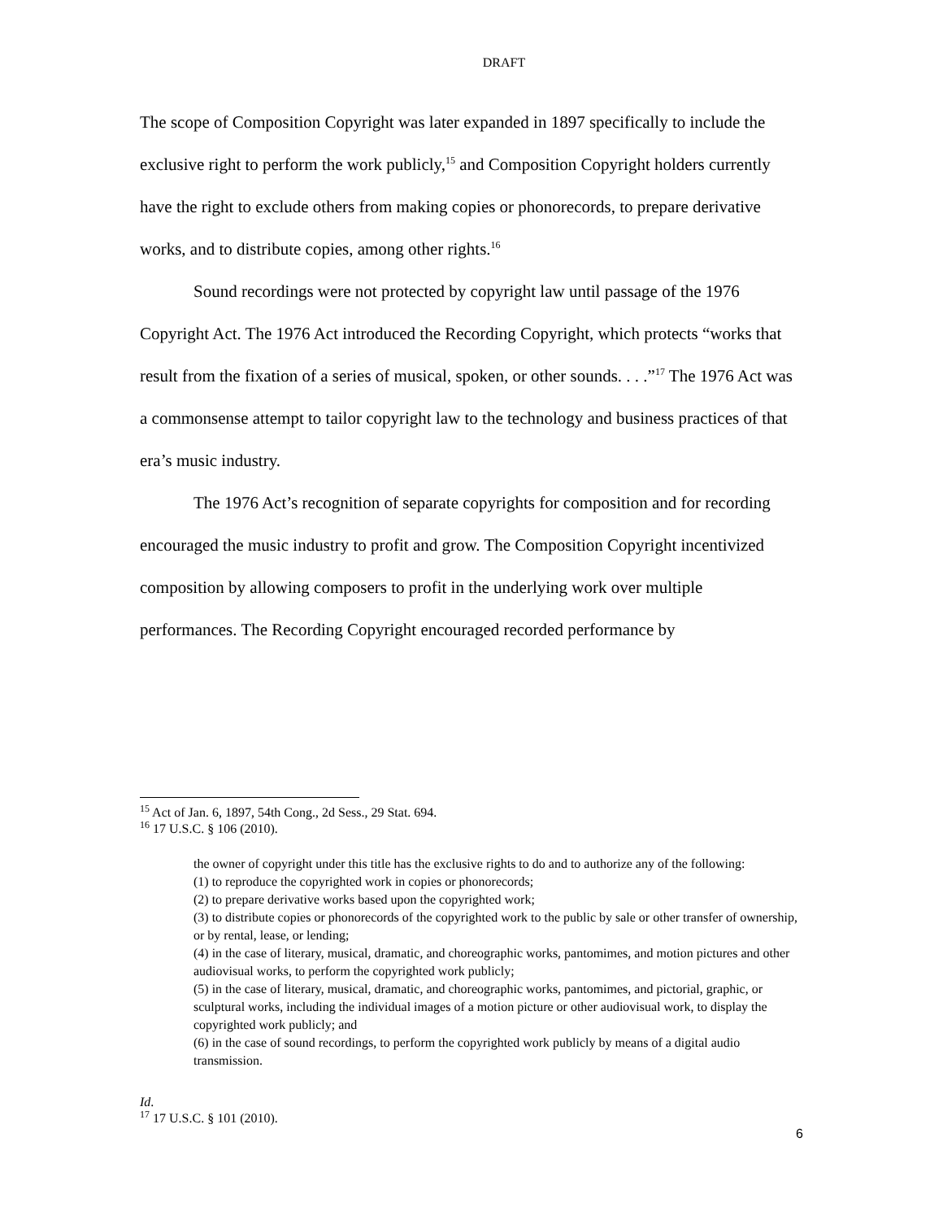DRAFT
The scope of Composition Copyright was later expanded in 1897 specifically to include the exclusive right to perform the work publicly,<sup>15</sup> and Composition Copyright holders currently have the right to exclude others from making copies or phonorecords, to prepare derivative works, and to distribute copies, among other rights.<sup>16</sup>
Sound recordings were not protected by copyright law until passage of the 1976 Copyright Act. The 1976 Act introduced the Recording Copyright, which protects “works that result from the fixation of a series of musical, spoken, or other sounds. . . .”<sup>17</sup> The 1976 Act was a commonsense attempt to tailor copyright law to the technology and business practices of that era’s music industry.
The 1976 Act’s recognition of separate copyrights for composition and for recording encouraged the music industry to profit and grow. The Composition Copyright incentivized composition by allowing composers to profit in the underlying work over multiple performances. The Recording Copyright encouraged recorded performance by
<sup>15</sup> Act of Jan. 6, 1897, 54th Cong., 2d Sess., 29 Stat. 694.
<sup>16</sup> 17 U.S.C. § 106 (2010).
the owner of copyright under this title has the exclusive rights to do and to authorize any of the following:
(1) to reproduce the copyrighted work in copies or phonorecords;
(2) to prepare derivative works based upon the copyrighted work;
(3) to distribute copies or phonorecords of the copyrighted work to the public by sale or other transfer of ownership, or by rental, lease, or lending;
(4) in the case of literary, musical, dramatic, and choreographic works, pantomimes, and motion pictures and other audiovisual works, to perform the copyrighted work publicly;
(5) in the case of literary, musical, dramatic, and choreographic works, pantomimes, and pictorial, graphic, or sculptural works, including the individual images of a motion picture or other audiovisual work, to display the copyrighted work publicly; and
(6) in the case of sound recordings, to perform the copyrighted work publicly by means of a digital audio transmission.
Id.
<sup>17</sup> 17 U.S.C. § 101 (2010).
6